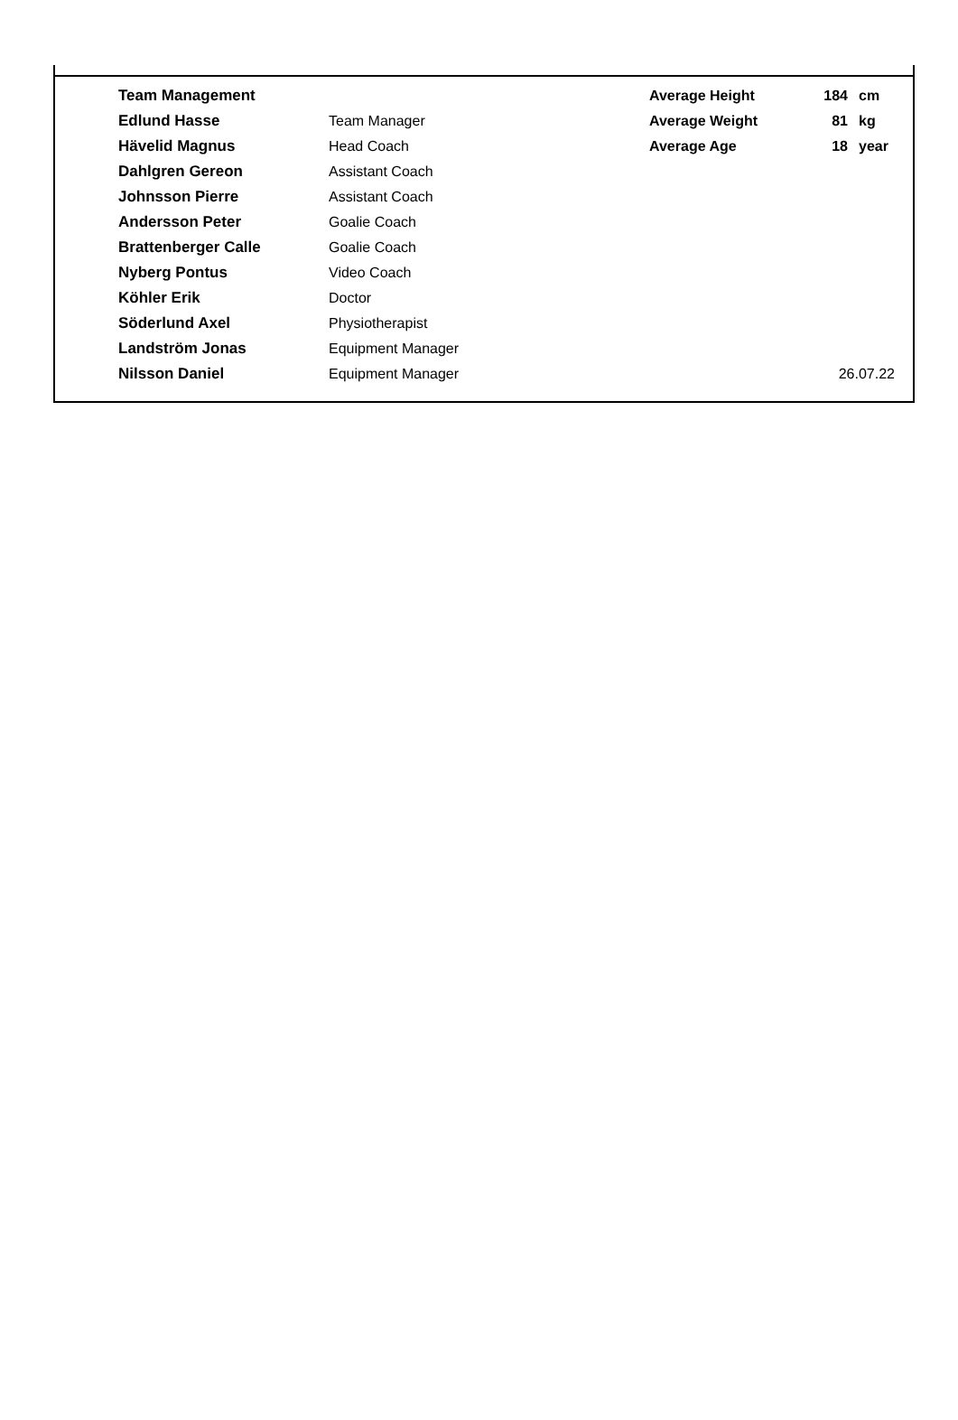| Team Management | | Average Height | 184 | cm |
| Edlund Hasse | Team Manager | Average Weight | 81 | kg |
| Hävelid Magnus | Head Coach | Average Age | 18 | year |
| Dahlgren Gereon | Assistant Coach | | | |
| Johnsson Pierre | Assistant Coach | | | |
| Andersson Peter | Goalie Coach | | | |
| Brattenberger Calle | Goalie Coach | | | |
| Nyberg Pontus | Video Coach | | | |
| Köhler Erik | Doctor | | | |
| Söderlund Axel | Physiotherapist | | | |
| Landström Jonas | Equipment Manager | | | |
| Nilsson Daniel | Equipment Manager | | 26.07.22 | |